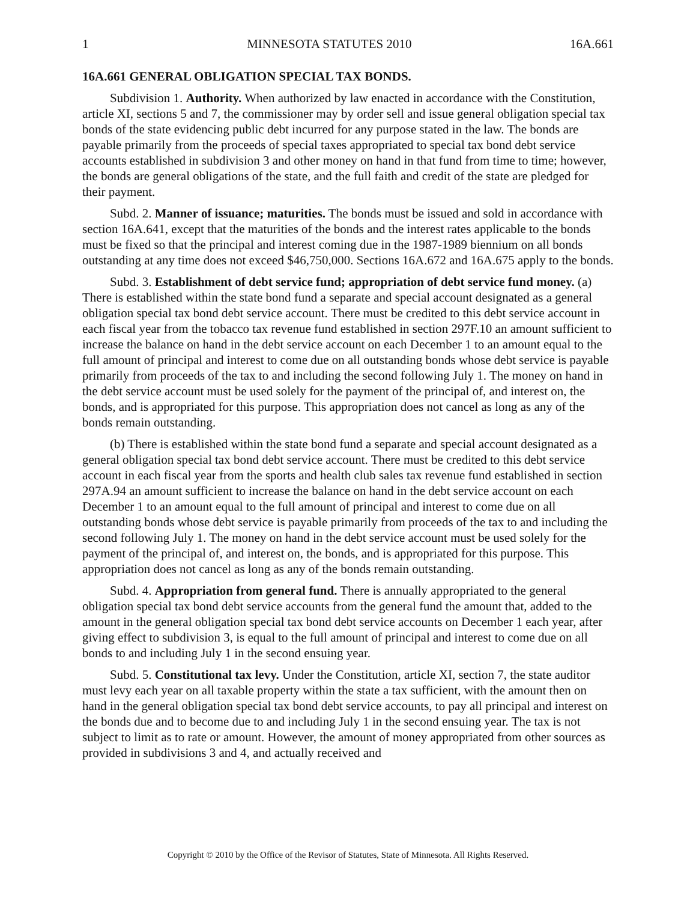1 MINNESOTA STATUTES 2010 16A.661
16A.661 GENERAL OBLIGATION SPECIAL TAX BONDS.
Subdivision 1. Authority. When authorized by law enacted in accordance with the Constitution, article XI, sections 5 and 7, the commissioner may by order sell and issue general obligation special tax bonds of the state evidencing public debt incurred for any purpose stated in the law. The bonds are payable primarily from the proceeds of special taxes appropriated to special tax bond debt service accounts established in subdivision 3 and other money on hand in that fund from time to time; however, the bonds are general obligations of the state, and the full faith and credit of the state are pledged for their payment.
Subd. 2. Manner of issuance; maturities. The bonds must be issued and sold in accordance with section 16A.641, except that the maturities of the bonds and the interest rates applicable to the bonds must be fixed so that the principal and interest coming due in the 1987-1989 biennium on all bonds outstanding at any time does not exceed $46,750,000. Sections 16A.672 and 16A.675 apply to the bonds.
Subd. 3. Establishment of debt service fund; appropriation of debt service fund money. (a) There is established within the state bond fund a separate and special account designated as a general obligation special tax bond debt service account. There must be credited to this debt service account in each fiscal year from the tobacco tax revenue fund established in section 297F.10 an amount sufficient to increase the balance on hand in the debt service account on each December 1 to an amount equal to the full amount of principal and interest to come due on all outstanding bonds whose debt service is payable primarily from proceeds of the tax to and including the second following July 1. The money on hand in the debt service account must be used solely for the payment of the principal of, and interest on, the bonds, and is appropriated for this purpose. This appropriation does not cancel as long as any of the bonds remain outstanding.
(b) There is established within the state bond fund a separate and special account designated as a general obligation special tax bond debt service account. There must be credited to this debt service account in each fiscal year from the sports and health club sales tax revenue fund established in section 297A.94 an amount sufficient to increase the balance on hand in the debt service account on each December 1 to an amount equal to the full amount of principal and interest to come due on all outstanding bonds whose debt service is payable primarily from proceeds of the tax to and including the second following July 1. The money on hand in the debt service account must be used solely for the payment of the principal of, and interest on, the bonds, and is appropriated for this purpose. This appropriation does not cancel as long as any of the bonds remain outstanding.
Subd. 4. Appropriation from general fund. There is annually appropriated to the general obligation special tax bond debt service accounts from the general fund the amount that, added to the amount in the general obligation special tax bond debt service accounts on December 1 each year, after giving effect to subdivision 3, is equal to the full amount of principal and interest to come due on all bonds to and including July 1 in the second ensuing year.
Subd. 5. Constitutional tax levy. Under the Constitution, article XI, section 7, the state auditor must levy each year on all taxable property within the state a tax sufficient, with the amount then on hand in the general obligation special tax bond debt service accounts, to pay all principal and interest on the bonds due and to become due to and including July 1 in the second ensuing year. The tax is not subject to limit as to rate or amount. However, the amount of money appropriated from other sources as provided in subdivisions 3 and 4, and actually received and
Copyright © 2010 by the Office of the Revisor of Statutes, State of Minnesota. All Rights Reserved.